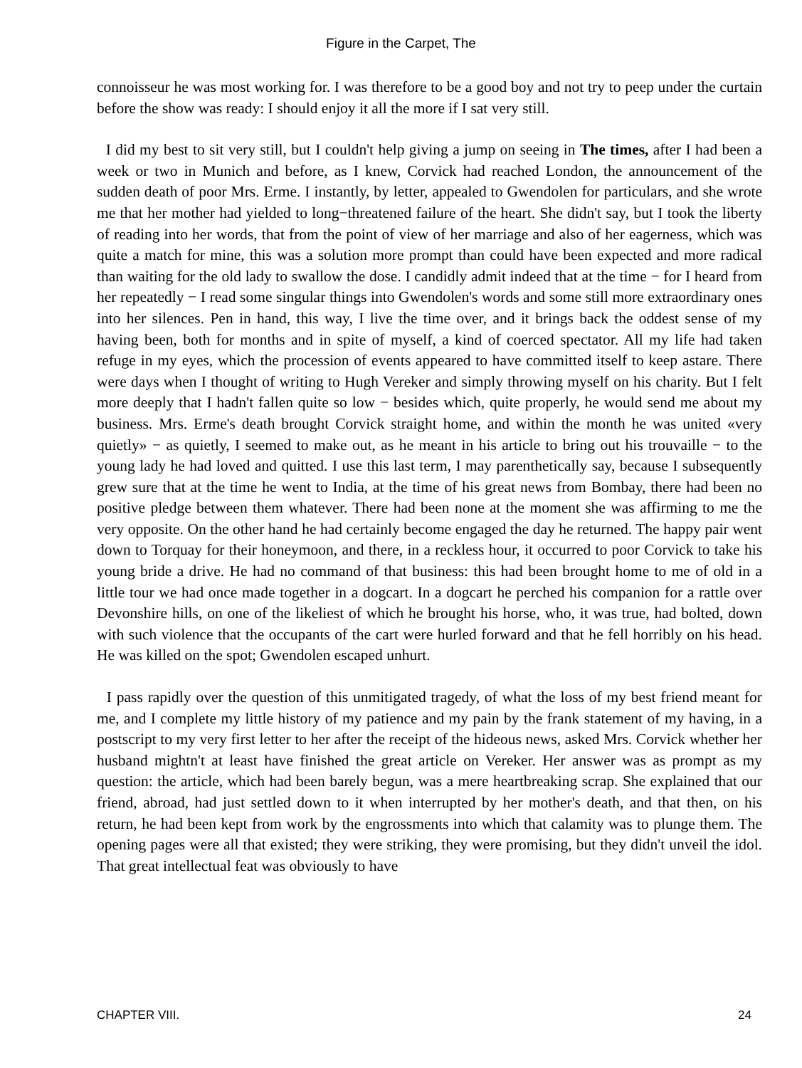Figure in the Carpet, The
connoisseur he was most working for. I was therefore to be a good boy and not try to peep under the curtain before the show was ready: I should enjoy it all the more if I sat very still.
I did my best to sit very still, but I couldn't help giving a jump on seeing in The times, after I had been a week or two in Munich and before, as I knew, Corvick had reached London, the announcement of the sudden death of poor Mrs. Erme. I instantly, by letter, appealed to Gwendolen for particulars, and she wrote me that her mother had yielded to long−threatened failure of the heart. She didn't say, but I took the liberty of reading into her words, that from the point of view of her marriage and also of her eagerness, which was quite a match for mine, this was a solution more prompt than could have been expected and more radical than waiting for the old lady to swallow the dose. I candidly admit indeed that at the time − for I heard from her repeatedly − I read some singular things into Gwendolen's words and some still more extraordinary ones into her silences. Pen in hand, this way, I live the time over, and it brings back the oddest sense of my having been, both for months and in spite of myself, a kind of coerced spectator. All my life had taken refuge in my eyes, which the procession of events appeared to have committed itself to keep astare. There were days when I thought of writing to Hugh Vereker and simply throwing myself on his charity. But I felt more deeply that I hadn't fallen quite so low − besides which, quite properly, he would send me about my business. Mrs. Erme's death brought Corvick straight home, and within the month he was united «very quietly» − as quietly, I seemed to make out, as he meant in his article to bring out his trouvaille − to the young lady he had loved and quitted. I use this last term, I may parenthetically say, because I subsequently grew sure that at the time he went to India, at the time of his great news from Bombay, there had been no positive pledge between them whatever. There had been none at the moment she was affirming to me the very opposite. On the other hand he had certainly become engaged the day he returned. The happy pair went down to Torquay for their honeymoon, and there, in a reckless hour, it occurred to poor Corvick to take his young bride a drive. He had no command of that business: this had been brought home to me of old in a little tour we had once made together in a dogcart. In a dogcart he perched his companion for a rattle over Devonshire hills, on one of the likeliest of which he brought his horse, who, it was true, had bolted, down with such violence that the occupants of the cart were hurled forward and that he fell horribly on his head. He was killed on the spot; Gwendolen escaped unhurt.
I pass rapidly over the question of this unmitigated tragedy, of what the loss of my best friend meant for me, and I complete my little history of my patience and my pain by the frank statement of my having, in a postscript to my very first letter to her after the receipt of the hideous news, asked Mrs. Corvick whether her husband mightn't at least have finished the great article on Vereker. Her answer was as prompt as my question: the article, which had been barely begun, was a mere heartbreaking scrap. She explained that our friend, abroad, had just settled down to it when interrupted by her mother's death, and that then, on his return, he had been kept from work by the engrossments into which that calamity was to plunge them. The opening pages were all that existed; they were striking, they were promising, but they didn't unveil the idol. That great intellectual feat was obviously to have
CHAPTER VIII. 24